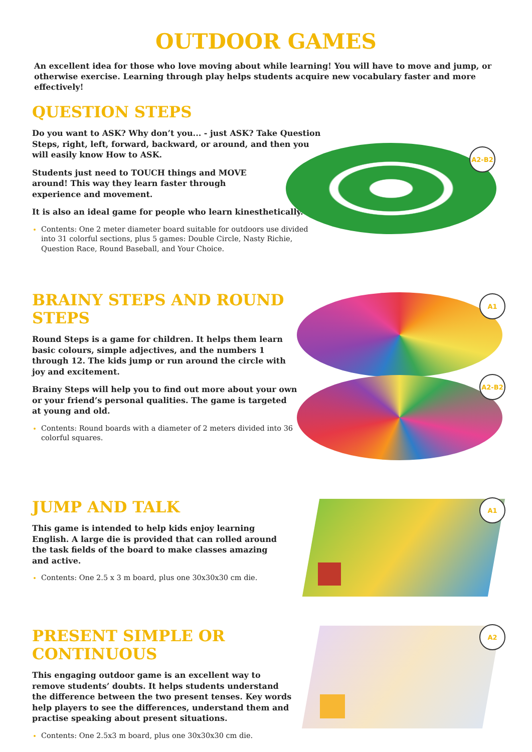OUTDOOR GAMES
An excellent idea for those who love moving about while learning! You will have to move and jump, or otherwise exercise. Learning through play helps students acquire new vocabulary faster and more effectively!
QUESTION STEPS
Do you want to ASK? Why don’t you... - just ASK? Take Question Steps, right, left, forward, backward, or around, and then you will easily know How to ASK.
Students just need to TOUCH things and MOVE around! This way they learn faster through experience and movement.
It is also an ideal game for people who learn kinesthetically.
Contents: One 2 meter diameter board suitable for outdoors use divided into 31 colorful sections, plus 5 games: Double Circle, Nasty Richie, Question Race, Round Baseball, and Your Choice.
A2-B2
BRAINY STEPS AND ROUND STEPS
Round Steps is a game for children. It helps them learn basic colours, simple adjectives, and the numbers 1 through 12. The kids jump or run around the circle with joy and excitement.
Brainy Steps will help you to find out more about your own or your friend’s personal qualities. The game is targeted at young and old.
Contents: Round boards with a diameter of 2 meters divided into 36 colorful squares.
A1
A2-B2
JUMP AND TALK
This game is intended to help kids enjoy learning English. A large die is provided that can rolled around the task fields of the board to make classes amazing and active.
Contents: One 2.5 x 3 m board, plus one 30x30x30 cm die.
A1
PRESENT SIMPLE OR CONTINUOUS
This engaging outdoor game is an excellent way to remove students’ doubts. It helps students understand the difference between the two present tenses. Key words help players to see the differences, understand them and practise speaking about present situations.
Contents: One 2.5x3 m board, plus one 30x30x30 cm die.
A2